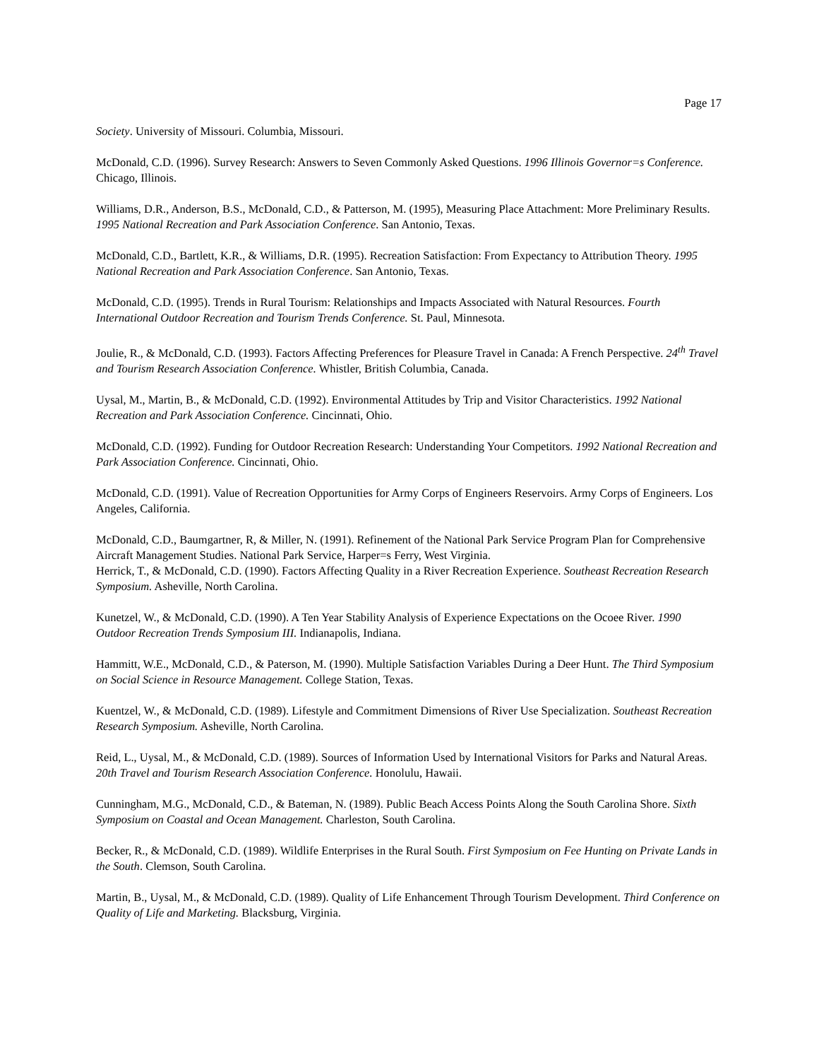Page 17
Society. University of Missouri. Columbia, Missouri.
McDonald, C.D. (1996). Survey Research: Answers to Seven Commonly Asked Questions. 1996 Illinois Governor=s Conference. Chicago, Illinois.
Williams, D.R., Anderson, B.S., McDonald, C.D., & Patterson, M. (1995), Measuring Place Attachment: More Preliminary Results. 1995 National Recreation and Park Association Conference. San Antonio, Texas.
McDonald, C.D., Bartlett, K.R., & Williams, D.R. (1995). Recreation Satisfaction: From Expectancy to Attribution Theory. 1995 National Recreation and Park Association Conference. San Antonio, Texas.
McDonald, C.D. (1995). Trends in Rural Tourism: Relationships and Impacts Associated with Natural Resources. Fourth International Outdoor Recreation and Tourism Trends Conference. St. Paul, Minnesota.
Joulie, R., & McDonald, C.D. (1993). Factors Affecting Preferences for Pleasure Travel in Canada: A French Perspective. 24<sup>th</sup> Travel and Tourism Research Association Conference. Whistler, British Columbia, Canada.
Uysal, M., Martin, B., & McDonald, C.D. (1992). Environmental Attitudes by Trip and Visitor Characteristics. 1992 National Recreation and Park Association Conference. Cincinnati, Ohio.
McDonald, C.D. (1992). Funding for Outdoor Recreation Research: Understanding Your Competitors. 1992 National Recreation and Park Association Conference. Cincinnati, Ohio.
McDonald, C.D. (1991). Value of Recreation Opportunities for Army Corps of Engineers Reservoirs. Army Corps of Engineers. Los Angeles, California.
McDonald, C.D., Baumgartner, R, & Miller, N. (1991). Refinement of the National Park Service Program Plan for Comprehensive Aircraft Management Studies. National Park Service, Harper=s Ferry, West Virginia.
Herrick, T., & McDonald, C.D. (1990). Factors Affecting Quality in a River Recreation Experience. Southeast Recreation Research Symposium. Asheville, North Carolina.
Kunetzel, W., & McDonald, C.D. (1990). A Ten Year Stability Analysis of Experience Expectations on the Ocoee River. 1990 Outdoor Recreation Trends Symposium III. Indianapolis, Indiana.
Hammitt, W.E., McDonald, C.D., & Paterson, M. (1990). Multiple Satisfaction Variables During a Deer Hunt. The Third Symposium on Social Science in Resource Management. College Station, Texas.
Kuentzel, W., & McDonald, C.D. (1989). Lifestyle and Commitment Dimensions of River Use Specialization. Southeast Recreation Research Symposium. Asheville, North Carolina.
Reid, L., Uysal, M., & McDonald, C.D. (1989). Sources of Information Used by International Visitors for Parks and Natural Areas. 20th Travel and Tourism Research Association Conference. Honolulu, Hawaii.
Cunningham, M.G., McDonald, C.D., & Bateman, N. (1989). Public Beach Access Points Along the South Carolina Shore. Sixth Symposium on Coastal and Ocean Management. Charleston, South Carolina.
Becker, R., & McDonald, C.D. (1989). Wildlife Enterprises in the Rural South. First Symposium on Fee Hunting on Private Lands in the South. Clemson, South Carolina.
Martin, B., Uysal, M., & McDonald, C.D. (1989). Quality of Life Enhancement Through Tourism Development. Third Conference on Quality of Life and Marketing. Blacksburg, Virginia.